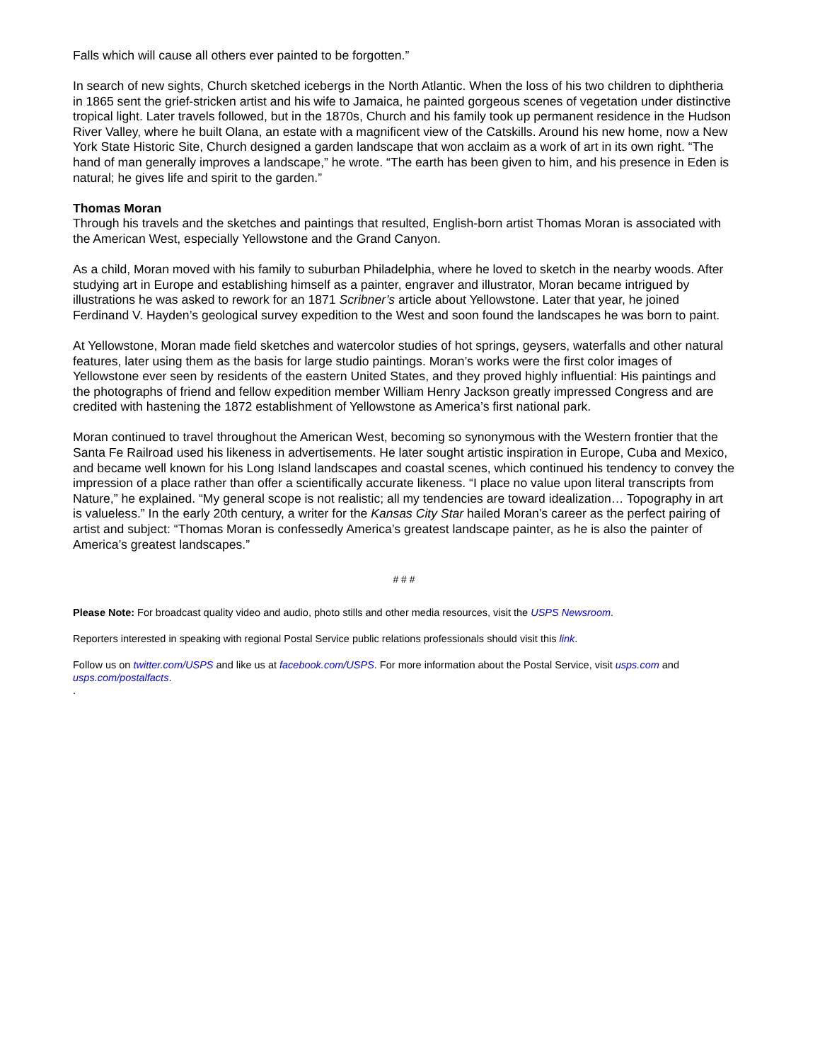Falls which will cause all others ever painted to be forgotten.”
In search of new sights, Church sketched icebergs in the North Atlantic. When the loss of his two children to diphtheria in 1865 sent the grief-stricken artist and his wife to Jamaica, he painted gorgeous scenes of vegetation under distinctive tropical light. Later travels followed, but in the 1870s, Church and his family took up permanent residence in the Hudson River Valley, where he built Olana, an estate with a magnificent view of the Catskills. Around his new home, now a New York State Historic Site, Church designed a garden landscape that won acclaim as a work of art in its own right. “The hand of man generally improves a landscape,” he wrote. “The earth has been given to him, and his presence in Eden is natural; he gives life and spirit to the garden.”
Thomas Moran
Through his travels and the sketches and paintings that resulted, English-born artist Thomas Moran is associated with the American West, especially Yellowstone and the Grand Canyon.
As a child, Moran moved with his family to suburban Philadelphia, where he loved to sketch in the nearby woods. After studying art in Europe and establishing himself as a painter, engraver and illustrator, Moran became intrigued by illustrations he was asked to rework for an 1871 Scribner’s article about Yellowstone. Later that year, he joined Ferdinand V. Hayden’s geological survey expedition to the West and soon found the landscapes he was born to paint.
At Yellowstone, Moran made field sketches and watercolor studies of hot springs, geysers, waterfalls and other natural features, later using them as the basis for large studio paintings. Moran’s works were the first color images of Yellowstone ever seen by residents of the eastern United States, and they proved highly influential: His paintings and the photographs of friend and fellow expedition member William Henry Jackson greatly impressed Congress and are credited with hastening the 1872 establishment of Yellowstone as America’s first national park.
Moran continued to travel throughout the American West, becoming so synonymous with the Western frontier that the Santa Fe Railroad used his likeness in advertisements. He later sought artistic inspiration in Europe, Cuba and Mexico, and became well known for his Long Island landscapes and coastal scenes, which continued his tendency to convey the impression of a place rather than offer a scientifically accurate likeness. “I place no value upon literal transcripts from Nature,” he explained. “My general scope is not realistic; all my tendencies are toward idealization… Topography in art is valueless.” In the early 20th century, a writer for the Kansas City Star hailed Moran’s career as the perfect pairing of artist and subject: “Thomas Moran is confessedly America’s greatest landscape painter, as he is also the painter of America’s greatest landscapes.”
# # #
Please Note: For broadcast quality video and audio, photo stills and other media resources, visit the USPS Newsroom.
Reporters interested in speaking with regional Postal Service public relations professionals should visit this link.
Follow us on twitter.com/USPS and like us at facebook.com/USPS. For more information about the Postal Service, visit usps.com and usps.com/postalfacts.
.